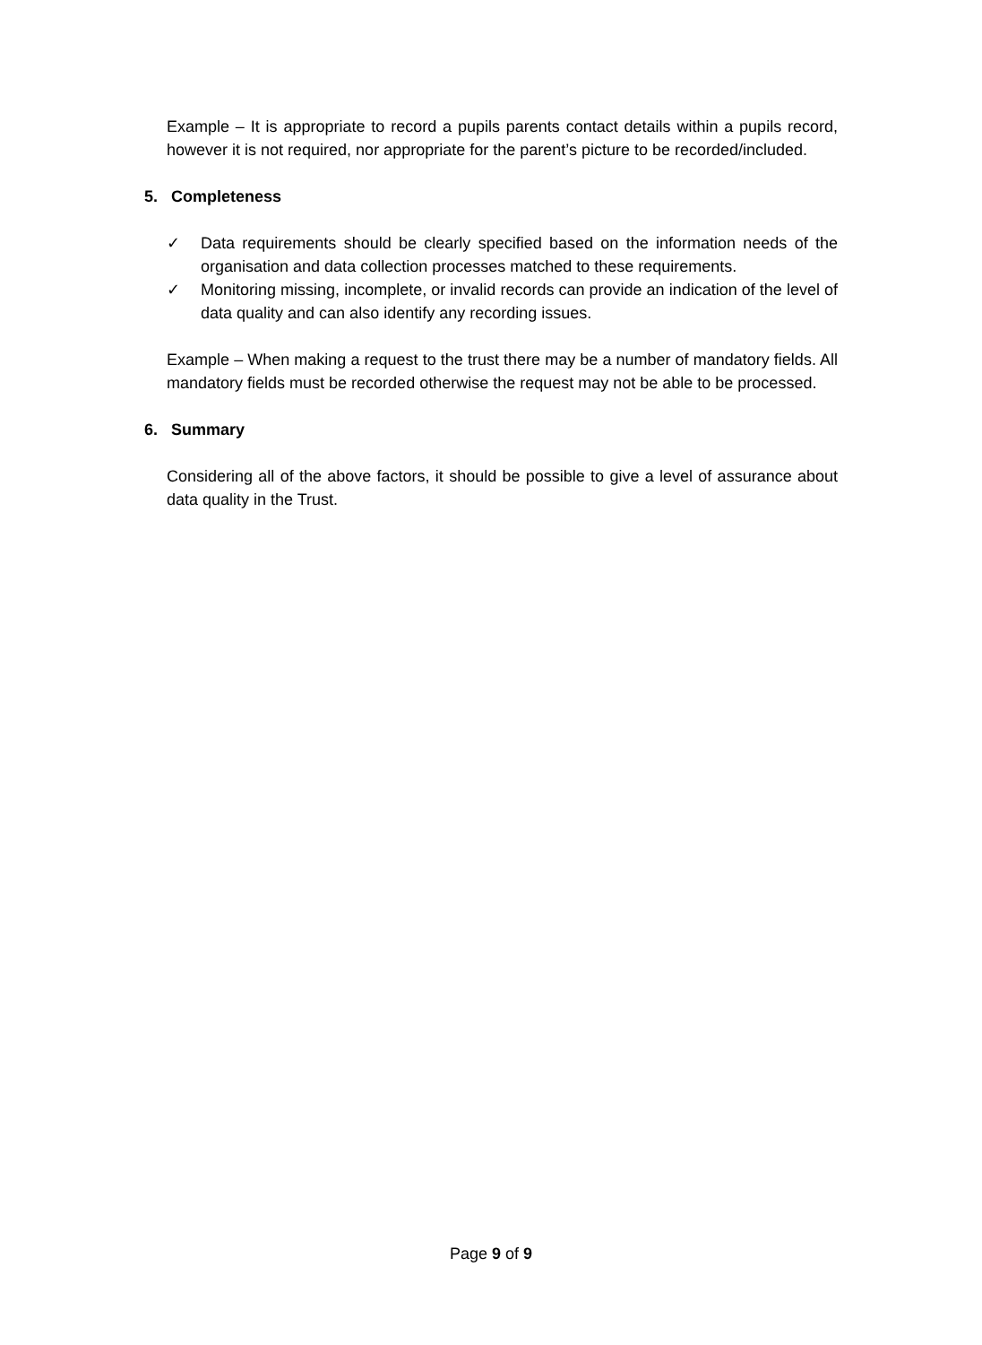Example – It is appropriate to record a pupils parents contact details within a pupils record, however it is not required, nor appropriate for the parent’s picture to be recorded/included.
5. Completeness
✓ Data requirements should be clearly specified based on the information needs of the organisation and data collection processes matched to these requirements.
✓ Monitoring missing, incomplete, or invalid records can provide an indication of the level of data quality and can also identify any recording issues.
Example – When making a request to the trust there may be a number of mandatory fields. All mandatory fields must be recorded otherwise the request may not be able to be processed.
6. Summary
Considering all of the above factors, it should be possible to give a level of assurance about data quality in the Trust.
Page 9 of 9